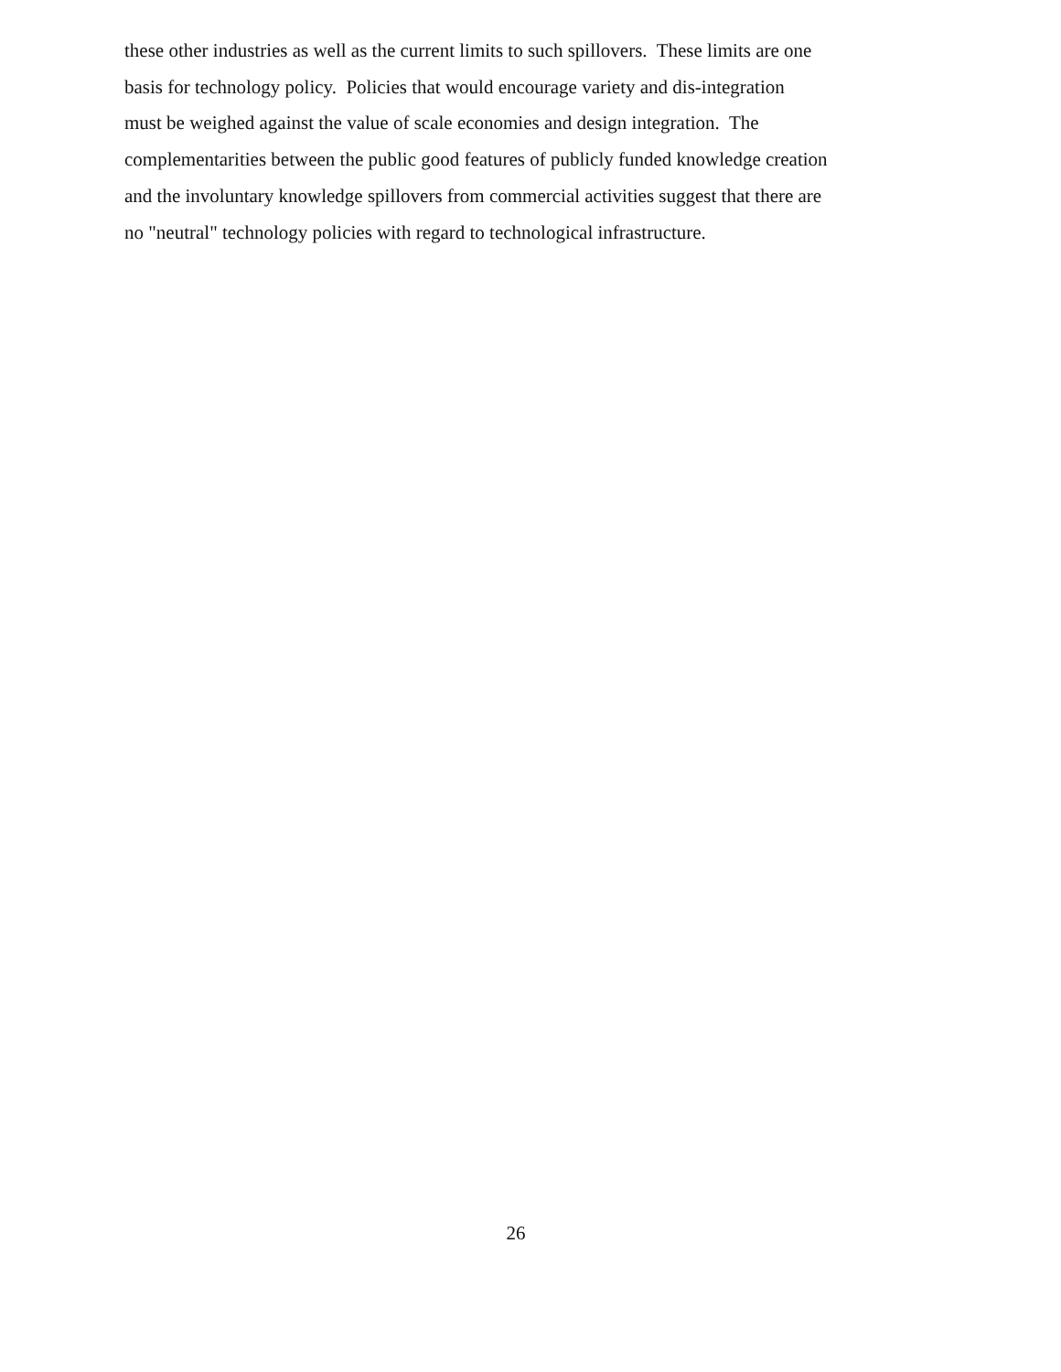these other industries as well as the current limits to such spillovers. These limits are one
basis for technology policy. Policies that would encourage variety and dis-integration
must be weighed against the value of scale economies and design integration. The
complementarities between the public good features of publicly funded knowledge creation
and the involuntary knowledge spillovers from commercial activities suggest that there are
no "neutral" technology policies with regard to technological infrastructure.
26